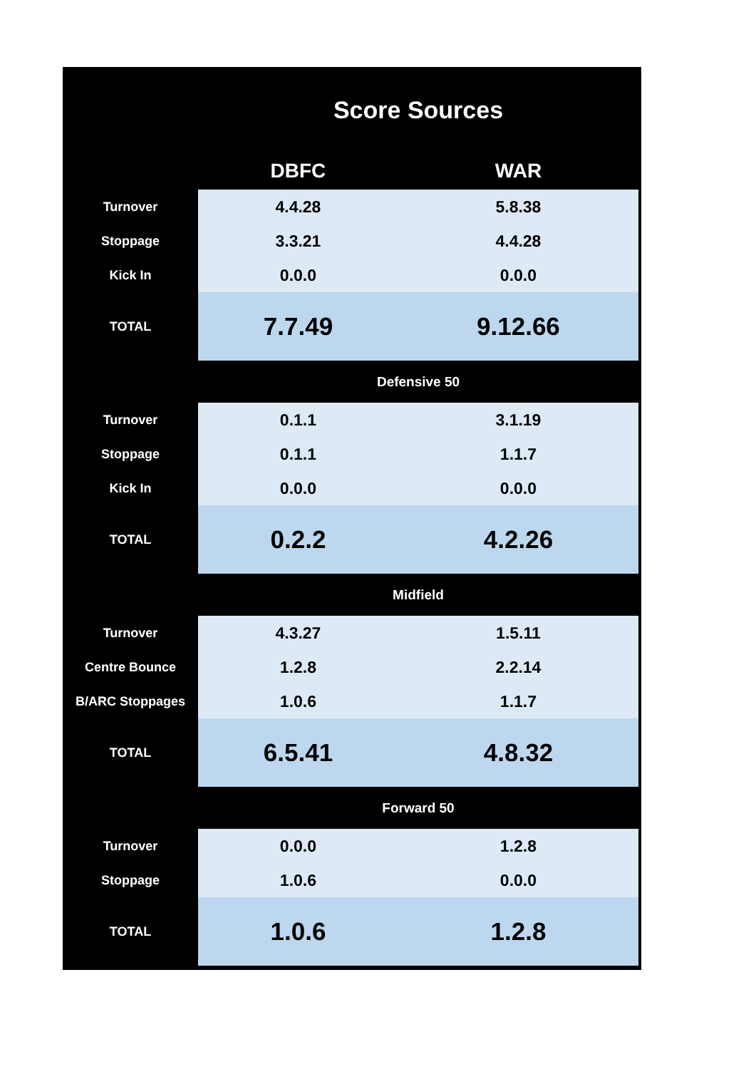| Score Sources | | |
| --- | --- | --- |
| | DBFC | WAR |
| Turnover | 4.4.28 | 5.8.38 |
| Stoppage | 3.3.21 | 4.4.28 |
| Kick In | 0.0.0 | 0.0.0 |
| TOTAL | 7.7.49 | 9.12.66 |
| | Defensive 50 | |
| Turnover | 0.1.1 | 3.1.19 |
| Stoppage | 0.1.1 | 1.1.7 |
| Kick In | 0.0.0 | 0.0.0 |
| TOTAL | 0.2.2 | 4.2.26 |
| | Midfield | |
| Turnover | 4.3.27 | 1.5.11 |
| Centre Bounce | 1.2.8 | 2.2.14 |
| B/ARC Stoppages | 1.0.6 | 1.1.7 |
| TOTAL | 6.5.41 | 4.8.32 |
| | Forward 50 | |
| Turnover | 0.0.0 | 1.2.8 |
| Stoppage | 1.0.6 | 0.0.0 |
| TOTAL | 1.0.6 | 1.2.8 |